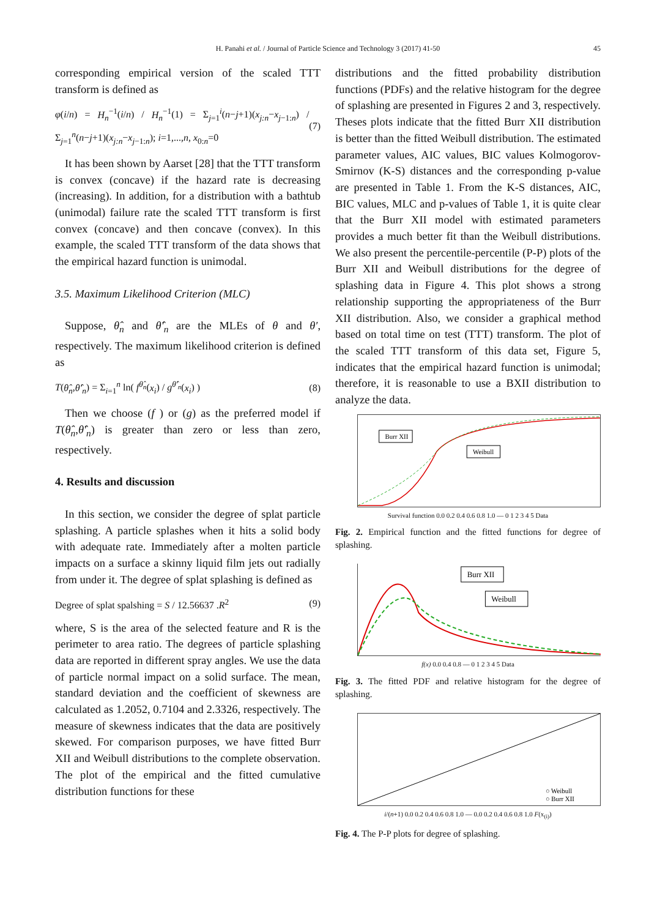H. Panahi et al. / Journal of Particle Science and Technology 3 (2017) 41-50 45
corresponding empirical version of the scaled TTT transform is defined as
φ(i/n) = H<sub>n</sub><sup>−1</sup>(i/n) / H<sub>n</sub><sup>−1</sup>(1) = Σ<sub>j=1</sub><sup>i</sup>(n−j+1)(x<sub>j:n</sub>−x<sub>j−1:n</sub>) / Σ<sub>j=1</sub><sup>n</sup>(n−j+1)(x<sub>j:n</sub>−x<sub>j−1:n</sub>); i=1,...,n, x<sub>0:n</sub>=0 (7)
It has been shown by Aarset [28] that the TTT transform is convex (concave) if the hazard rate is decreasing (increasing). In addition, for a distribution with a bathtub (unimodal) failure rate the scaled TTT transform is first convex (concave) and then concave (convex). In this example, the scaled TTT transform of the data shows that the empirical hazard function is unimodal.
3.5. Maximum Likelihood Criterion (MLC)
Suppose, θ̂<sub>n</sub> and θ̂′<sub>n</sub> are the MLEs of θ and θ′, respectively. The maximum likelihood criterion is defined as
T(θ̂<sub>n</sub>,θ̂′<sub>n</sub>) = Σ<sub>i=1</sub><sup>n</sup> ln( f<sup>θ̂<sub>n</sub></sup>(x<sub>i</sub>) / g<sup>θ̂′<sub>n</sub></sup>(x<sub>i</sub>) ) (8)
Then we choose (f ) or (g) as the preferred model if T(θ̂<sub>n</sub>,θ̂′<sub>n</sub>) is greater than zero or less than zero, respectively.
4. Results and discussion
In this section, we consider the degree of splat particle splashing. A particle splashes when it hits a solid body with adequate rate. Immediately after a molten particle impacts on a surface a skinny liquid film jets out radially from under it. The degree of splat splashing is defined as
Degree of splat spalshing = S / 12.56637 .R<sup>2</sup> (9)
where, S is the area of the selected feature and R is the perimeter to area ratio. The degrees of particle splashing data are reported in different spray angles. We use the data of particle normal impact on a solid surface. The mean, standard deviation and the coefficient of skewness are calculated as 1.2052, 0.7104 and 2.3326, respectively. The measure of skewness indicates that the data are positively skewed. For comparison purposes, we have fitted Burr XII and Weibull distributions to the complete observation. The plot of the empirical and the fitted cumulative distribution functions for these
distributions and the fitted probability distribution functions (PDFs) and the relative histogram for the degree of splashing are presented in Figures 2 and 3, respectively. Theses plots indicate that the fitted Burr XII distribution is better than the fitted Weibull distribution. The estimated parameter values, AIC values, BIC values Kolmogorov-Smirnov (K-S) distances and the corresponding p-value are presented in Table 1. From the K-S distances, AIC, BIC values, MLC and p-values of Table 1, it is quite clear that the Burr XII model with estimated parameters provides a much better fit than the Weibull distributions. We also present the percentile-percentile (P-P) plots of the Burr XII and Weibull distributions for the degree of splashing data in Figure 4. This plot shows a strong relationship supporting the appropriateness of the Burr XII distribution. Also, we consider a graphical method based on total time on test (TTT) transform. The plot of the scaled TTT transform of this data set, Figure 5, indicates that the empirical hazard function is unimodal; therefore, it is reasonable to use a BXII distribution to analyze the data.
Burr XII
Weibull
Survival function 0.0 0.2 0.4 0.6 0.8 1.0 — 0 1 2 3 4 5 Data
Fig. 2. Empirical function and the fitted functions for degree of splashing.
Burr XII
Weibull
f(x) 0.0 0.4 0.8 — 0 1 2 3 4 5 Data
Fig. 3. The fitted PDF and relative histogram for the degree of splashing.
○ Weibull
○ Burr XII
i/(n+1) 0.0 0.2 0.4 0.6 0.8 1.0 — 0.0 0.2 0.4 0.6 0.8 1.0 F(x<sub>(i)</sub>)
Fig. 4. The P-P plots for degree of splashing.